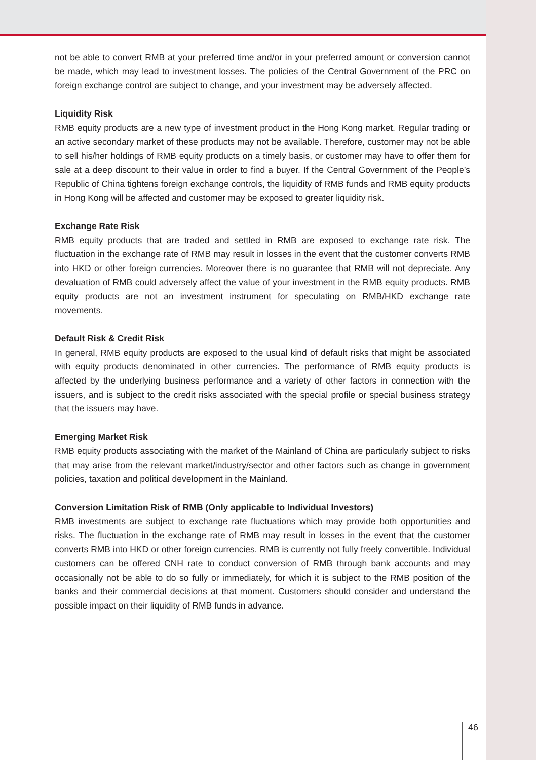not be able to convert RMB at your preferred time and/or in your preferred amount or conversion cannot be made, which may lead to investment losses. The policies of the Central Government of the PRC on foreign exchange control are subject to change, and your investment may be adversely affected.
Liquidity Risk
RMB equity products are a new type of investment product in the Hong Kong market. Regular trading or an active secondary market of these products may not be available. Therefore, customer may not be able to sell his/her holdings of RMB equity products on a timely basis, or customer may have to offer them for sale at a deep discount to their value in order to find a buyer. If the Central Government of the People’s Republic of China tightens foreign exchange controls, the liquidity of RMB funds and RMB equity products in Hong Kong will be affected and customer may be exposed to greater liquidity risk.
Exchange Rate Risk
RMB equity products that are traded and settled in RMB are exposed to exchange rate risk. The fluctuation in the exchange rate of RMB may result in losses in the event that the customer converts RMB into HKD or other foreign currencies. Moreover there is no guarantee that RMB will not depreciate. Any devaluation of RMB could adversely affect the value of your investment in the RMB equity products. RMB equity products are not an investment instrument for speculating on RMB/HKD exchange rate movements.
Default Risk & Credit Risk
In general, RMB equity products are exposed to the usual kind of default risks that might be associated with equity products denominated in other currencies. The performance of RMB equity products is affected by the underlying business performance and a variety of other factors in connection with the issuers, and is subject to the credit risks associated with the special profile or special business strategy that the issuers may have.
Emerging Market Risk
RMB equity products associating with the market of the Mainland of China are particularly subject to risks that may arise from the relevant market/industry/sector and other factors such as change in government policies, taxation and political development in the Mainland.
Conversion Limitation Risk of RMB (Only applicable to Individual Investors)
RMB investments are subject to exchange rate fluctuations which may provide both opportunities and risks. The fluctuation in the exchange rate of RMB may result in losses in the event that the customer converts RMB into HKD or other foreign currencies. RMB is currently not fully freely convertible. Individual customers can be offered CNH rate to conduct conversion of RMB through bank accounts and may occasionally not be able to do so fully or immediately, for which it is subject to the RMB position of the banks and their commercial decisions at that moment. Customers should consider and understand the possible impact on their liquidity of RMB funds in advance.
46